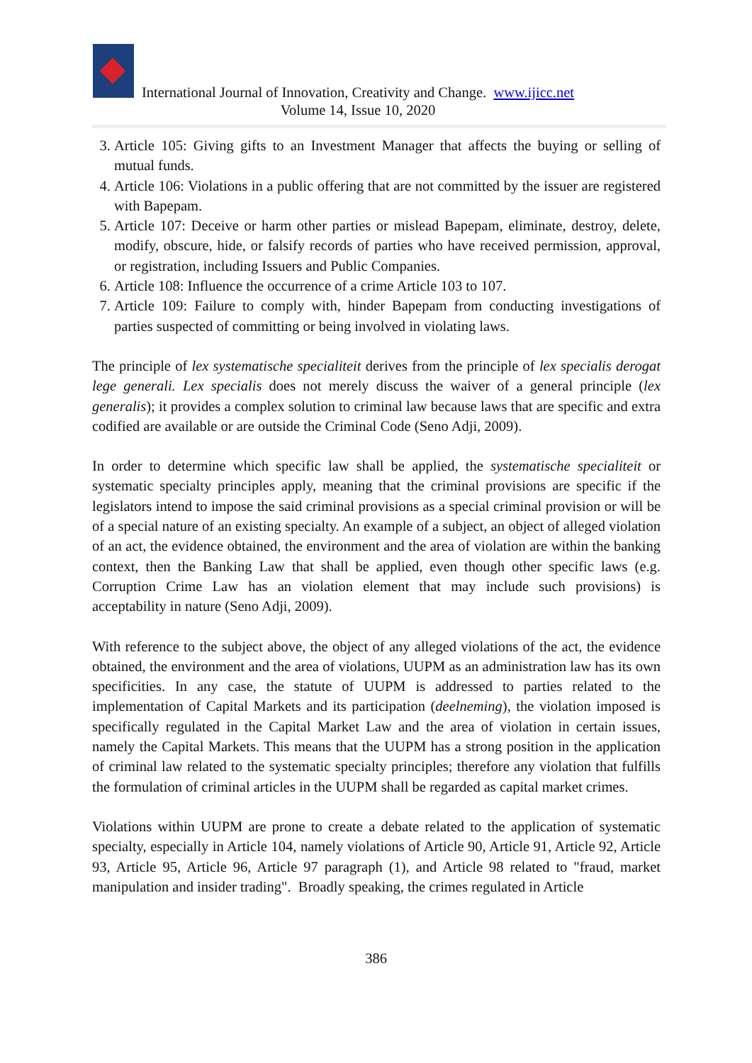International Journal of Innovation, Creativity and Change. www.ijicc.net
Volume 14, Issue 10, 2020
3. Article 105: Giving gifts to an Investment Manager that affects the buying or selling of mutual funds.
4. Article 106: Violations in a public offering that are not committed by the issuer are registered with Bapepam.
5. Article 107: Deceive or harm other parties or mislead Bapepam, eliminate, destroy, delete, modify, obscure, hide, or falsify records of parties who have received permission, approval, or registration, including Issuers and Public Companies.
6. Article 108: Influence the occurrence of a crime Article 103 to 107.
7. Article 109: Failure to comply with, hinder Bapepam from conducting investigations of parties suspected of committing or being involved in violating laws.
The principle of lex systematische specialiteit derives from the principle of lex specialis derogat lege generali. Lex specialis does not merely discuss the waiver of a general principle (lex generalis); it provides a complex solution to criminal law because laws that are specific and extra codified are available or are outside the Criminal Code (Seno Adji, 2009).
In order to determine which specific law shall be applied, the systematische specialiteit or systematic specialty principles apply, meaning that the criminal provisions are specific if the legislators intend to impose the said criminal provisions as a special criminal provision or will be of a special nature of an existing specialty. An example of a subject, an object of alleged violation of an act, the evidence obtained, the environment and the area of violation are within the banking context, then the Banking Law that shall be applied, even though other specific laws (e.g. Corruption Crime Law has an violation element that may include such provisions) is acceptability in nature (Seno Adji, 2009).
With reference to the subject above, the object of any alleged violations of the act, the evidence obtained, the environment and the area of violations, UUPM as an administration law has its own specificities. In any case, the statute of UUPM is addressed to parties related to the implementation of Capital Markets and its participation (deelneming), the violation imposed is specifically regulated in the Capital Market Law and the area of violation in certain issues, namely the Capital Markets. This means that the UUPM has a strong position in the application of criminal law related to the systematic specialty principles; therefore any violation that fulfills the formulation of criminal articles in the UUPM shall be regarded as capital market crimes.
Violations within UUPM are prone to create a debate related to the application of systematic specialty, especially in Article 104, namely violations of Article 90, Article 91, Article 92, Article 93, Article 95, Article 96, Article 97 paragraph (1), and Article 98 related to "fraud, market manipulation and insider trading". Broadly speaking, the crimes regulated in Article
386